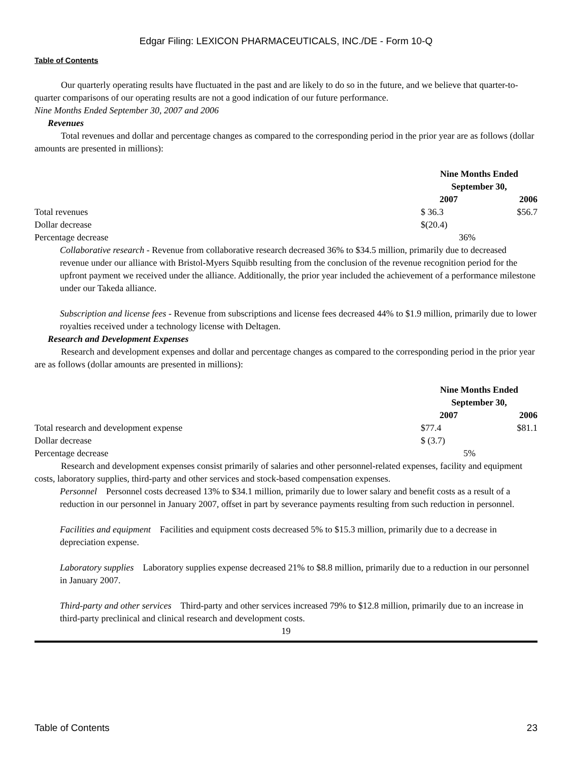Edgar Filing: LEXICON PHARMACEUTICALS, INC./DE - Form 10-Q
Table of Contents
Our quarterly operating results have fluctuated in the past and are likely to do so in the future, and we believe that quarter-to-quarter comparisons of our operating results are not a good indication of our future performance.
Nine Months Ended September 30, 2007 and 2006
Revenues
Total revenues and dollar and percentage changes as compared to the corresponding period in the prior year are as follows (dollar amounts are presented in millions):
| | Nine Months Ended September 30, | |
| | 2007 | 2006 |
| Total revenues | $ 36.3 | $56.7 |
| Dollar decrease | $(20.4) | |
| Percentage decrease | 36% | |
Collaborative research - Revenue from collaborative research decreased 36% to $34.5 million, primarily due to decreased revenue under our alliance with Bristol-Myers Squibb resulting from the conclusion of the revenue recognition period for the upfront payment we received under the alliance. Additionally, the prior year included the achievement of a performance milestone under our Takeda alliance.
Subscription and license fees - Revenue from subscriptions and license fees decreased 44% to $1.9 million, primarily due to lower royalties received under a technology license with Deltagen.
Research and Development Expenses
Research and development expenses and dollar and percentage changes as compared to the corresponding period in the prior year are as follows (dollar amounts are presented in millions):
| | Nine Months Ended September 30, | |
| | 2007 | 2006 |
| Total research and development expense | $77.4 | $81.1 |
| Dollar decrease | $ (3.7) | |
| Percentage decrease | 5% | |
Research and development expenses consist primarily of salaries and other personnel-related expenses, facility and equipment costs, laboratory supplies, third-party and other services and stock-based compensation expenses.
Personnel Personnel costs decreased 13% to $34.1 million, primarily due to lower salary and benefit costs as a result of a reduction in our personnel in January 2007, offset in part by severance payments resulting from such reduction in personnel.
Facilities and equipment Facilities and equipment costs decreased 5% to $15.3 million, primarily due to a decrease in depreciation expense.
Laboratory supplies Laboratory supplies expense decreased 21% to $8.8 million, primarily due to a reduction in our personnel in January 2007.
Third-party and other services Third-party and other services increased 79% to $12.8 million, primarily due to an increase in third-party preclinical and clinical research and development costs.
19
Table of Contents 23